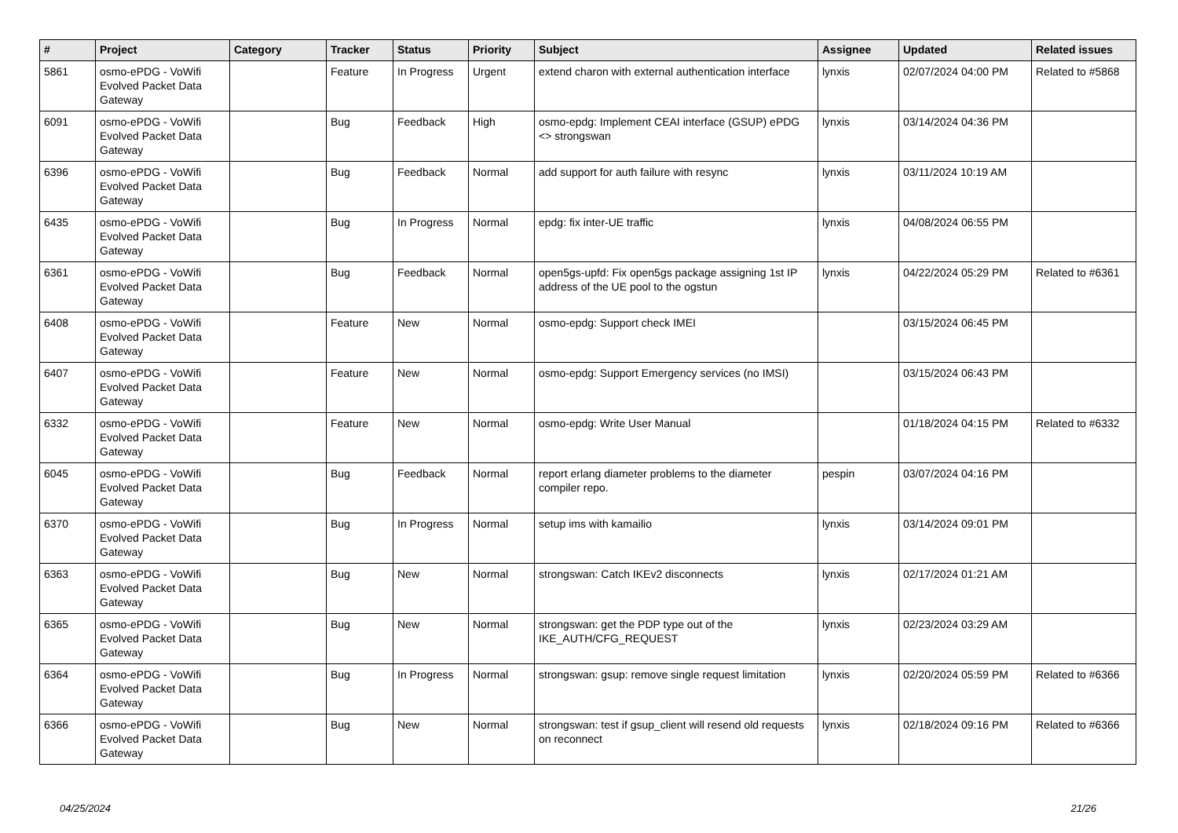| # | Project | Category | Tracker | Status | Priority | Subject | Assignee | Updated | Related issues |
| --- | --- | --- | --- | --- | --- | --- | --- | --- | --- |
| 5861 | osmo-ePDG - VoWifi Evolved Packet Data Gateway | | Feature | In Progress | Urgent | extend charon with external authentication interface | lynxis | 02/07/2024 04:00 PM | Related to #5868 |
| 6091 | osmo-ePDG - VoWifi Evolved Packet Data Gateway | | Bug | Feedback | High | osmo-epdg: Implement CEAI interface (GSUP) ePDG <> strongswan | lynxis | 03/14/2024 04:36 PM | |
| 6396 | osmo-ePDG - VoWifi Evolved Packet Data Gateway | | Bug | Feedback | Normal | add support for auth failure with resync | lynxis | 03/11/2024 10:19 AM | |
| 6435 | osmo-ePDG - VoWifi Evolved Packet Data Gateway | | Bug | In Progress | Normal | epdg: fix inter-UE traffic | lynxis | 04/08/2024 06:55 PM | |
| 6361 | osmo-ePDG - VoWifi Evolved Packet Data Gateway | | Bug | Feedback | Normal | open5gs-upfd: Fix open5gs package assigning 1st IP address of the UE pool to the ogstun | lynxis | 04/22/2024 05:29 PM | Related to #6361 |
| 6408 | osmo-ePDG - VoWifi Evolved Packet Data Gateway | | Feature | New | Normal | osmo-epdg: Support check IMEI | | 03/15/2024 06:45 PM | |
| 6407 | osmo-ePDG - VoWifi Evolved Packet Data Gateway | | Feature | New | Normal | osmo-epdg: Support Emergency services (no IMSI) | | 03/15/2024 06:43 PM | |
| 6332 | osmo-ePDG - VoWifi Evolved Packet Data Gateway | | Feature | New | Normal | osmo-epdg: Write User Manual | | 01/18/2024 04:15 PM | Related to #6332 |
| 6045 | osmo-ePDG - VoWifi Evolved Packet Data Gateway | | Bug | Feedback | Normal | report erlang diameter problems to the diameter compiler repo. | pespin | 03/07/2024 04:16 PM | |
| 6370 | osmo-ePDG - VoWifi Evolved Packet Data Gateway | | Bug | In Progress | Normal | setup ims with kamailio | lynxis | 03/14/2024 09:01 PM | |
| 6363 | osmo-ePDG - VoWifi Evolved Packet Data Gateway | | Bug | New | Normal | strongswan: Catch IKEv2 disconnects | lynxis | 02/17/2024 01:21 AM | |
| 6365 | osmo-ePDG - VoWifi Evolved Packet Data Gateway | | Bug | New | Normal | strongswan: get the PDP type out of the IKE_AUTH/CFG_REQUEST | lynxis | 02/23/2024 03:29 AM | |
| 6364 | osmo-ePDG - VoWifi Evolved Packet Data Gateway | | Bug | In Progress | Normal | strongswan: gsup: remove single request limitation | lynxis | 02/20/2024 05:59 PM | Related to #6366 |
| 6366 | osmo-ePDG - VoWifi Evolved Packet Data Gateway | | Bug | New | Normal | strongswan: test if gsup_client will resend old requests on reconnect | lynxis | 02/18/2024 09:16 PM | Related to #6366 |
04/25/2024 21/26